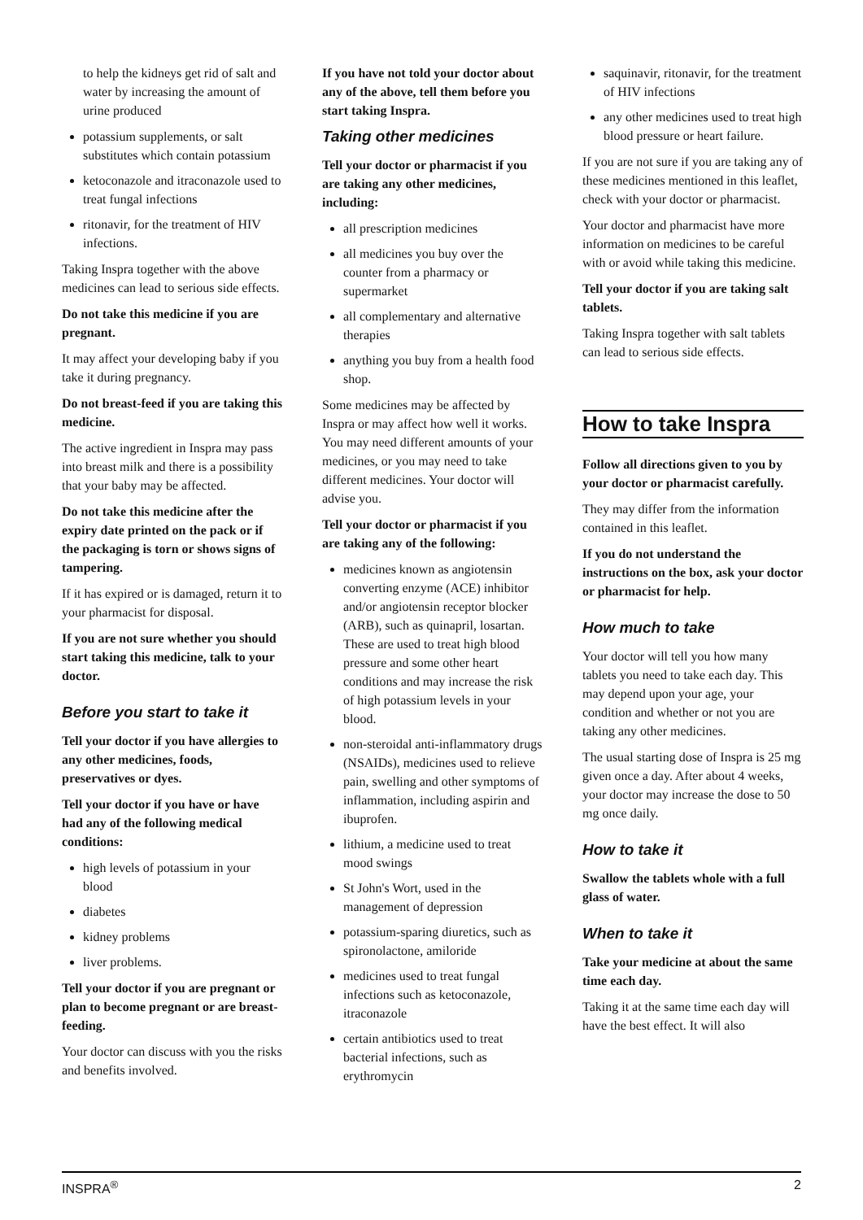to help the kidneys get rid of salt and water by increasing the amount of urine produced
potassium supplements, or salt substitutes which contain potassium
ketoconazole and itraconazole used to treat fungal infections
ritonavir, for the treatment of HIV infections.
Taking Inspra together with the above medicines can lead to serious side effects.
Do not take this medicine if you are pregnant.
It may affect your developing baby if you take it during pregnancy.
Do not breast-feed if you are taking this medicine.
The active ingredient in Inspra may pass into breast milk and there is a possibility that your baby may be affected.
Do not take this medicine after the expiry date printed on the pack or if the packaging is torn or shows signs of tampering.
If it has expired or is damaged, return it to your pharmacist for disposal.
If you are not sure whether you should start taking this medicine, talk to your doctor.
Before you start to take it
Tell your doctor if you have allergies to any other medicines, foods, preservatives or dyes.
Tell your doctor if you have or have had any of the following medical conditions:
high levels of potassium in your blood
diabetes
kidney problems
liver problems.
Tell your doctor if you are pregnant or plan to become pregnant or are breast-feeding.
Your doctor can discuss with you the risks and benefits involved.
If you have not told your doctor about any of the above, tell them before you start taking Inspra.
Taking other medicines
Tell your doctor or pharmacist if you are taking any other medicines, including:
all prescription medicines
all medicines you buy over the counter from a pharmacy or supermarket
all complementary and alternative therapies
anything you buy from a health food shop.
Some medicines may be affected by Inspra or may affect how well it works. You may need different amounts of your medicines, or you may need to take different medicines. Your doctor will advise you.
Tell your doctor or pharmacist if you are taking any of the following:
medicines known as angiotensin converting enzyme (ACE) inhibitor and/or angiotensin receptor blocker (ARB), such as quinapril, losartan. These are used to treat high blood pressure and some other heart conditions and may increase the risk of high potassium levels in your blood.
non-steroidal anti-inflammatory drugs (NSAIDs), medicines used to relieve pain, swelling and other symptoms of inflammation, including aspirin and ibuprofen.
lithium, a medicine used to treat mood swings
St John's Wort, used in the management of depression
potassium-sparing diuretics, such as spironolactone, amiloride
medicines used to treat fungal infections such as ketoconazole, itraconazole
certain antibiotics used to treat bacterial infections, such as erythromycin
saquinavir, ritonavir, for the treatment of HIV infections
any other medicines used to treat high blood pressure or heart failure.
If you are not sure if you are taking any of these medicines mentioned in this leaflet, check with your doctor or pharmacist.
Your doctor and pharmacist have more information on medicines to be careful with or avoid while taking this medicine.
Tell your doctor if you are taking salt tablets.
Taking Inspra together with salt tablets can lead to serious side effects.
How to take Inspra
Follow all directions given to you by your doctor or pharmacist carefully.
They may differ from the information contained in this leaflet.
If you do not understand the instructions on the box, ask your doctor or pharmacist for help.
How much to take
Your doctor will tell you how many tablets you need to take each day. This may depend upon your age, your condition and whether or not you are taking any other medicines.
The usual starting dose of Inspra is 25 mg given once a day. After about 4 weeks, your doctor may increase the dose to 50 mg once daily.
How to take it
Swallow the tablets whole with a full glass of water.
When to take it
Take your medicine at about the same time each day.
Taking it at the same time each day will have the best effect. It will also
INSPRA<sup>®</sup> 2